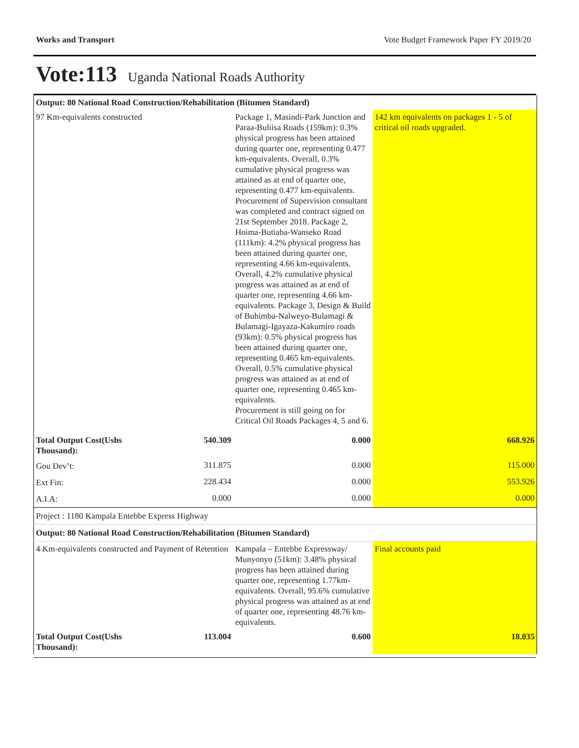Works and Transport Vote Budget Framework Paper FY 2019/20
Vote:113 Uganda National Roads Authority
| Output: 80 National Road Construction/Rehabilitation (Bitumen Standard) | | | |
| 97 Km-equivalents constructed | | Package 1, Masindi-Park Junction and Paraa-Buliisa Roads (159km): 0.3% physical progress has been attained during quarter one, representing 0.477 km-equivalents. Overall, 0.3% cumulative physical progress was attained as at end of quarter one, representing 0.477 km-equivalents. Procurement of Supervision consultant was completed and contract signed on 21st September 2018. Package 2, Hoima-Butiaba-Wanseko Road (111km): 4.2% physical progress has been attained during quarter one, representing 4.66 km-equivalents. Overall, 4.2% cumulative physical progress was attained as at end of quarter one, representing 4.66 km-equivalents. Package 3, Design & Build of Buhimba-Nalweyo-Bulamagi & Bulamagi-Igayaza-Kakumiro roads (93km): 0.5% physical progress has been attained during quarter one, representing 0.465 km-equivalents. Overall, 0.5% cumulative physical progress was attained as at end of quarter one, representing 0.465 km-equivalents. Procurement is still going on for Critical Oil Roads Packages 4, 5 and 6. | 142 km equivalents on packages 1 - 5 of critical oil roads upgraded. |
| Total Output Cost(Ushs Thousand): | 540.309 | 0.000 | 668.926 |
| Gou Dev’t: | 311.875 | 0.000 | 115.000 |
| Ext Fin: | 228.434 | 0.000 | 553.926 |
| A.I.A: | 0.000 | 0.000 | 0.000 |
| Project : 1180 Kampala Entebbe Express Highway | | | |
| Output: 80 National Road Construction/Rehabilitation (Bitumen Standard) | | | |
| 4 Km-equivalents constructed and Payment of Retention | | Kampala – Entebbe Expressway/ Munyonyo (51km): 3.48% physical progress has been attained during quarter one, representing 1.77km-equivalents. Overall, 95.6% cumulative physical progress was attained as at end of quarter one, representing 48.76 km-equivalents. | Final accounts paid |
| Total Output Cost(Ushs Thousand): | 113.004 | 0.600 | 18.035 |